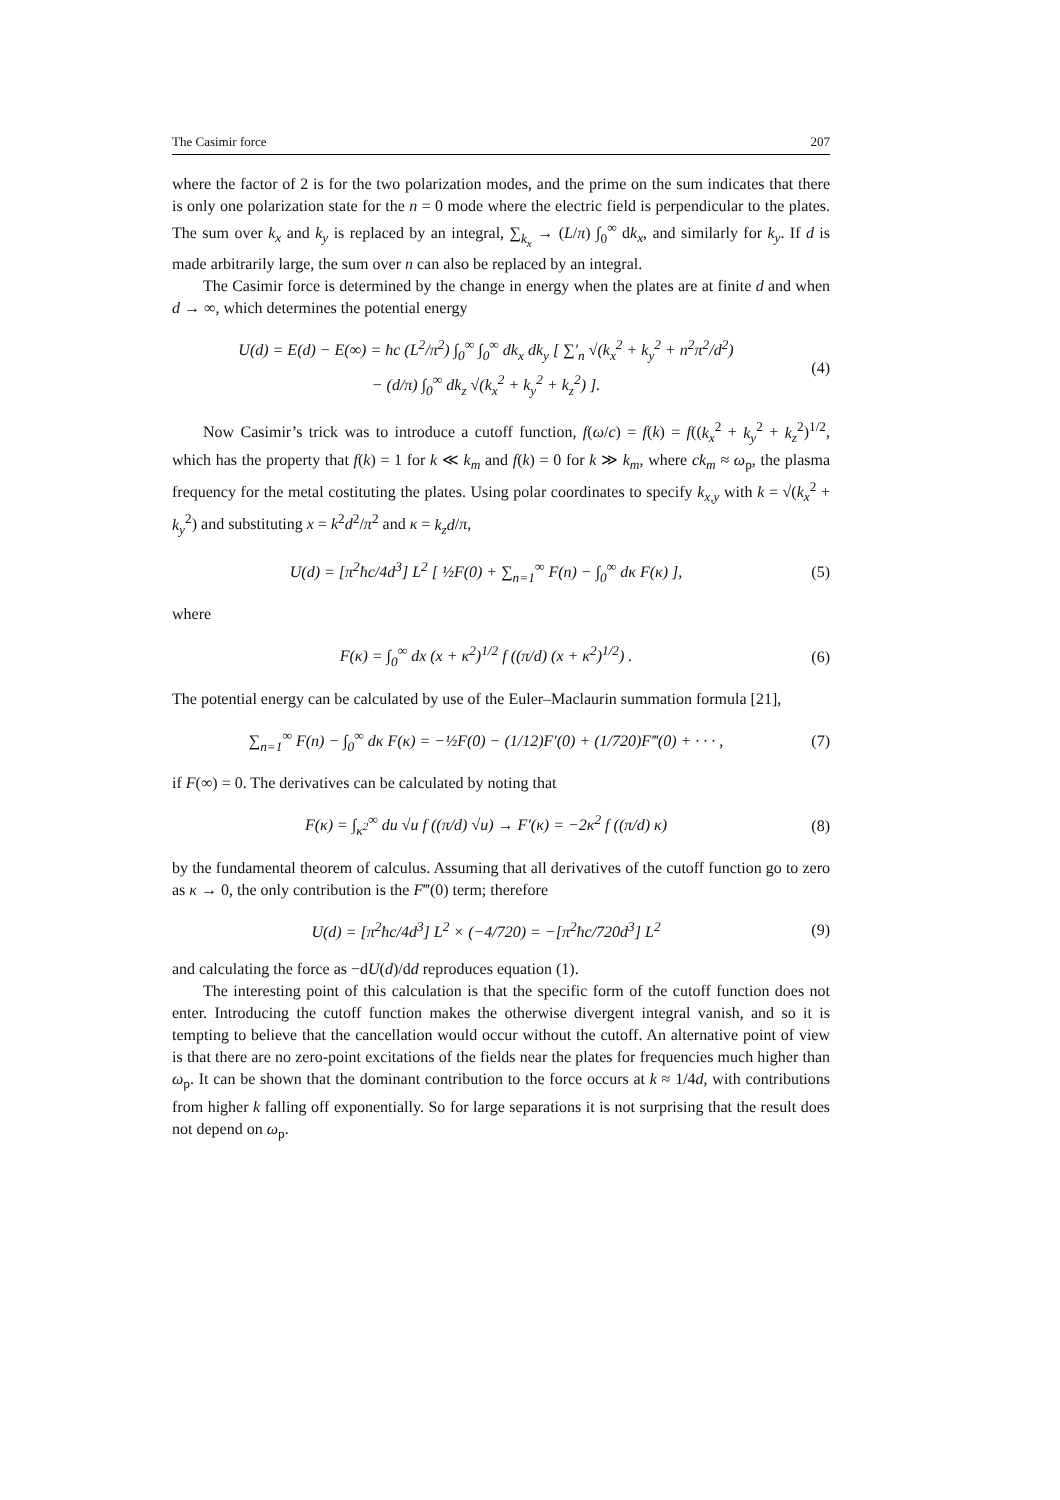The Casimir force 207
where the factor of 2 is for the two polarization modes, and the prime on the sum indicates that there is only one polarization state for the n = 0 mode where the electric field is perpendicular to the plates. The sum over k<sub>x</sub> and k<sub>y</sub> is replaced by an integral, ∑<sub>k<sub>x</sub></sub> → (L/π) ∫<sub>0</sub><sup>∞</sup> dk<sub>x</sub>, and similarly for k<sub>y</sub>. If d is made arbitrarily large, the sum over n can also be replaced by an integral.
The Casimir force is determined by the change in energy when the plates are at finite d and when d → ∞, which determines the potential energy
U(d) = E(d) − E(∞) = ħc (L<sup>2</sup>/π<sup>2</sup>) ∫<sub>0</sub><sup>∞</sup> ∫<sub>0</sub><sup>∞</sup> dk<sub>x</sub> dk<sub>y</sub> [ ∑′<sub>n</sub> √(k<sub>x</sub><sup>2</sup> + k<sub>y</sub><sup>2</sup> + n<sup>2</sup>π<sup>2</sup>/d<sup>2</sup>)
− (d/π) ∫<sub>0</sub><sup>∞</sup> dk<sub>z</sub> √(k<sub>x</sub><sup>2</sup> + k<sub>y</sub><sup>2</sup> + k<sub>z</sub><sup>2</sup>) ].
(4)
Now Casimir’s trick was to introduce a cutoff function, f(ω/c) = f(k) = f((k<sub>x</sub><sup>2</sup> + k<sub>y</sub><sup>2</sup> + k<sub>z</sub><sup>2</sup>)<sup>1/2</sup>, which has the property that f(k) = 1 for k ≪ k<sub>m</sub> and f(k) = 0 for k ≫ k<sub>m</sub>, where ck<sub>m</sub> ≈ ω<sub>p</sub>, the plasma frequency for the metal costituting the plates. Using polar coordinates to specify k<sub>x,y</sub> with k = √(k<sub>x</sub><sup>2</sup> + k<sub>y</sub><sup>2</sup>) and substituting x = k<sup>2</sup>d<sup>2</sup>/π<sup>2</sup> and κ = k<sub>z</sub>d/π,
U(d) = [π<sup>2</sup>ħc/4d<sup>3</sup>] L<sup>2</sup> [ ½F(0) + ∑<sub>n=1</sub><sup>∞</sup> F(n) − ∫<sub>0</sub><sup>∞</sup> dκ F(κ) ],
(5)
where
F(κ) = ∫<sub>0</sub><sup>∞</sup> dx (x + κ<sup>2</sup>)<sup>1/2</sup> f ((π/d) (x + κ<sup>2</sup>)<sup>1/2</sup>) .
(6)
The potential energy can be calculated by use of the Euler–Maclaurin summation formula [21],
∑<sub>n=1</sub><sup>∞</sup> F(n) − ∫<sub>0</sub><sup>∞</sup> dκ F(κ) = −½F(0) − (1/12)F′(0) + (1/720)F‴(0) + · · · ,
(7)
if F(∞) = 0. The derivatives can be calculated by noting that
F(κ) = ∫<sub>κ<sup>2</sup></sub><sup>∞</sup> du √u f ((π/d) √u) → F′(κ) = −2κ<sup>2</sup> f ((π/d) κ)
(8)
by the fundamental theorem of calculus. Assuming that all derivatives of the cutoff function go to zero as κ → 0, the only contribution is the F‴(0) term; therefore
U(d) = [π<sup>2</sup>ħc/4d<sup>3</sup>] L<sup>2</sup> × (−4/720) = −[π<sup>2</sup>ħc/720d<sup>3</sup>] L<sup>2</sup>
(9)
and calculating the force as −dU(d)/dd reproduces equation (1).
The interesting point of this calculation is that the specific form of the cutoff function does not enter. Introducing the cutoff function makes the otherwise divergent integral vanish, and so it is tempting to believe that the cancellation would occur without the cutoff. An alternative point of view is that there are no zero-point excitations of the fields near the plates for frequencies much higher than ω<sub>p</sub>. It can be shown that the dominant contribution to the force occurs at k ≈ 1/4d, with contributions from higher k falling off exponentially. So for large separations it is not surprising that the result does not depend on ω<sub>p</sub>.